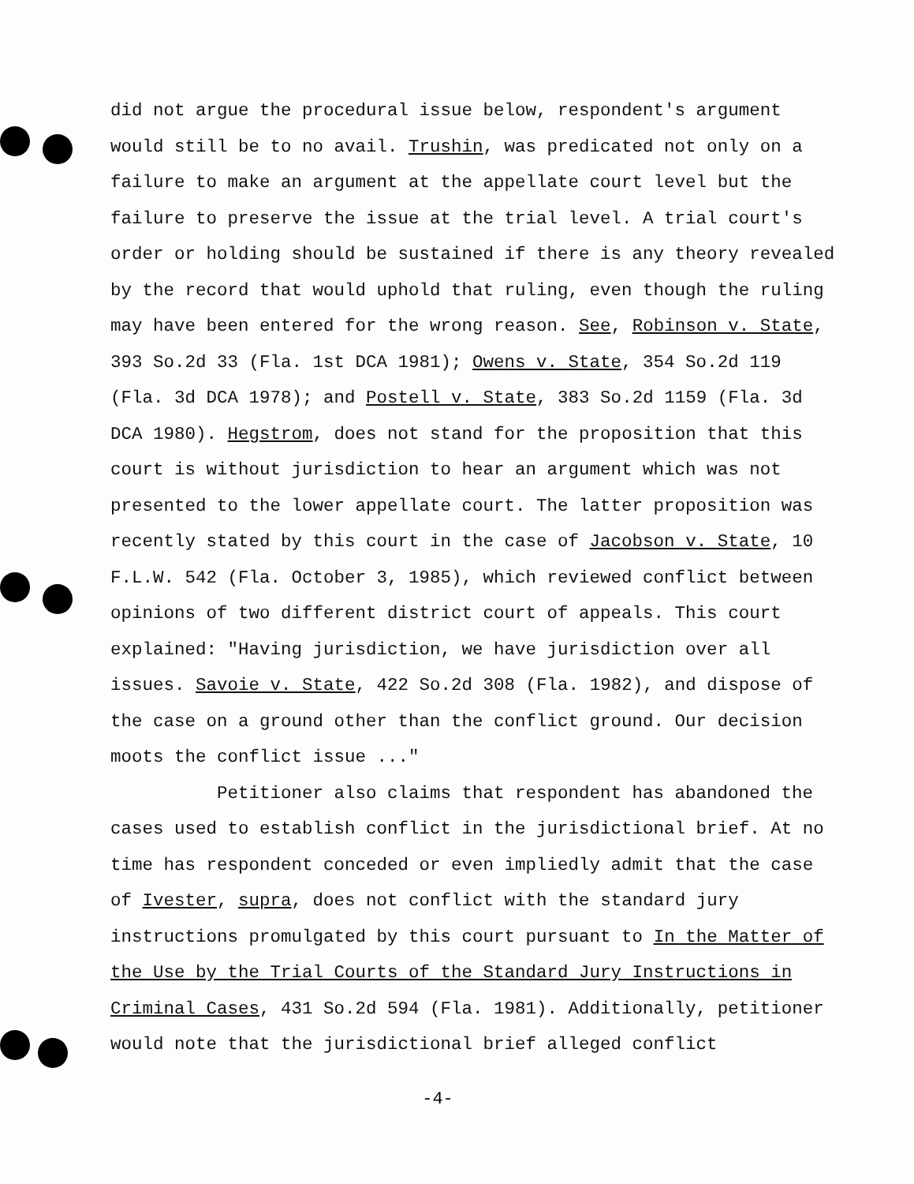did not argue the procedural issue below, respondent's argument would still be to no avail. Trushin, was predicated not only on a failure to make an argument at the appellate court level but the failure to preserve the issue at the trial level. A trial court's order or holding should be sustained if there is any theory revealed by the record that would uphold that ruling, even though the ruling may have been entered for the wrong reason. See, Robinson v. State, 393 So.2d 33 (Fla. 1st DCA 1981); Owens v. State, 354 So.2d 119 (Fla. 3d DCA 1978); and Postell v. State, 383 So.2d 1159 (Fla. 3d DCA 1980). Hegstrom, does not stand for the proposition that this court is without jurisdiction to hear an argument which was not presented to the lower appellate court. The latter proposition was recently stated by this court in the case of Jacobson v. State, 10 F.L.W. 542 (Fla. October 3, 1985), which reviewed conflict between opinions of two different district court of appeals. This court explained: "Having jurisdiction, we have jurisdiction over all issues. Savoie v. State, 422 So.2d 308 (Fla. 1982), and dispose of the case on a ground other than the conflict ground. Our decision moots the conflict issue ..."
Petitioner also claims that respondent has abandoned the cases used to establish conflict in the jurisdictional brief. At no time has respondent conceded or even impliedly admit that the case of Ivester, supra, does not conflict with the standard jury instructions promulgated by this court pursuant to In the Matter of the Use by the Trial Courts of the Standard Jury Instructions in Criminal Cases, 431 So.2d 594 (Fla. 1981). Additionally, petitioner would note that the jurisdictional brief alleged conflict
-4-